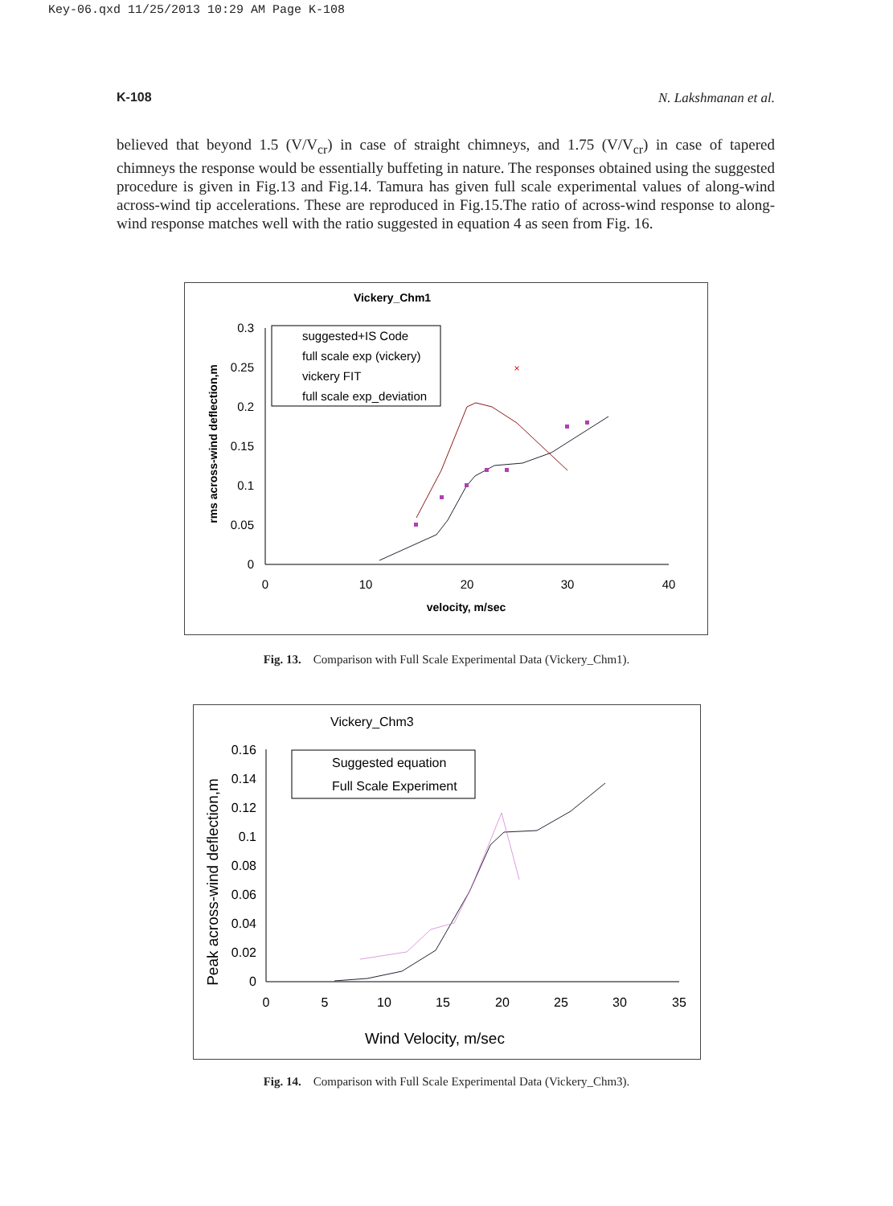Key-06.qxd 11/25/2013 10:29 AM Page K-108
K-108 N. Lakshmanan et al.
believed that beyond 1.5 (V/V<sub>cr</sub>) in case of straight chimneys, and 1.75 (V/V<sub>cr</sub>) in case of tapered chimneys the response would be essentially buffeting in nature. The responses obtained using the suggested procedure is given in Fig.13 and Fig.14. Tamura has given full scale experimental values of along-wind across-wind tip accelerations. These are reproduced in Fig.15.The ratio of across-wind response to along-wind response matches well with the ratio suggested in equation 4 as seen from Fig. 16.
Vickery_Chm1
0.3
0.25
0.2
0.15
0.1
0.05
0
0
10
20
30
40
velocity, m/sec
rms across-wind deflection,m
×
suggested+IS Code
full scale exp (vickery)
vickery FIT
full scale exp_deviation
Fig. 13. Comparison with Full Scale Experimental Data (Vickery_Chm1).
Vickery_Chm3
0.16
0.14
0.12
0.1
0.08
0.06
0.04
0.02
0
0
5
10
15
20
25
30
35
Wind Velocity, m/sec
Peak across-wind deflection,m
Suggested equation
Full Scale Experiment
Fig. 14. Comparison with Full Scale Experimental Data (Vickery_Chm3).